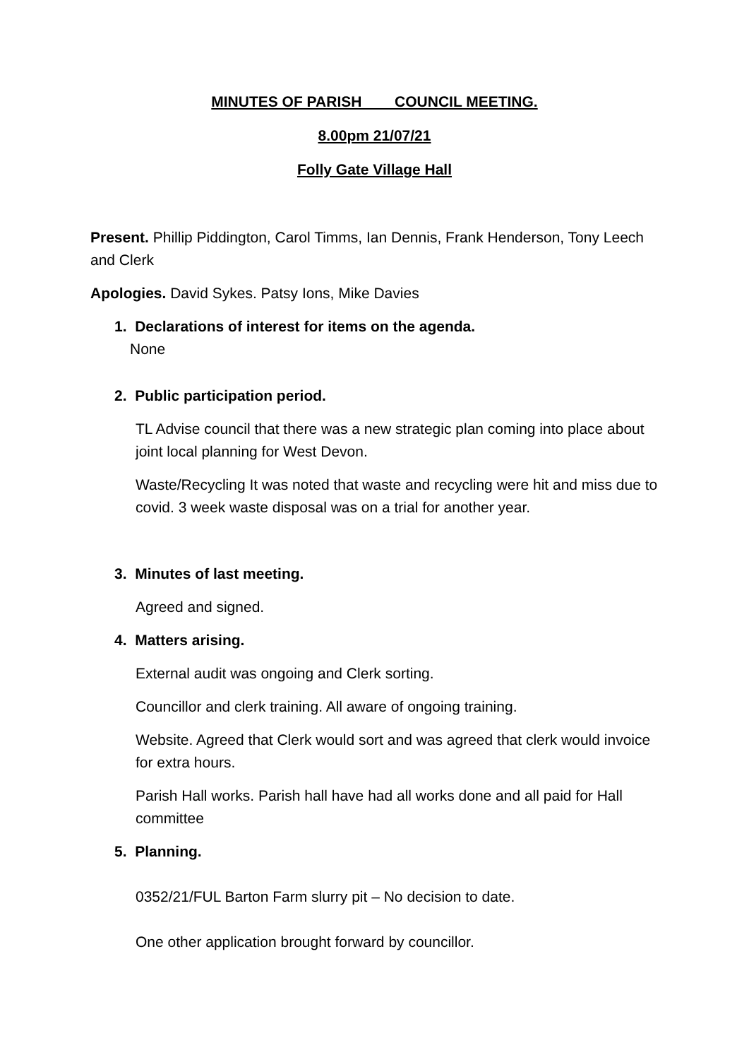MINUTES OF PARISH COUNCIL MEETING.
8.00pm 21/07/21
Folly Gate Village Hall
Present. Phillip Piddington, Carol Timms, Ian Dennis, Frank Henderson, Tony Leech and Clerk
Apologies. David Sykes. Patsy Ions, Mike Davies
1. Declarations of interest for items on the agenda.
None
2. Public participation period.
TL Advise council that there was a new strategic plan coming into place about joint local planning for West Devon.
Waste/Recycling It was noted that waste and recycling were hit and miss due to covid. 3 week waste disposal was on a trial for another year.
3. Minutes of last meeting.
Agreed and signed.
4. Matters arising.
External audit was ongoing and Clerk sorting.
Councillor and clerk training. All aware of ongoing training.
Website. Agreed that Clerk would sort and was agreed that clerk would invoice for extra hours.
Parish Hall works. Parish hall have had all works done and all paid for Hall committee
5. Planning.
0352/21/FUL Barton Farm slurry pit – No decision to date.
One other application brought forward by councillor.